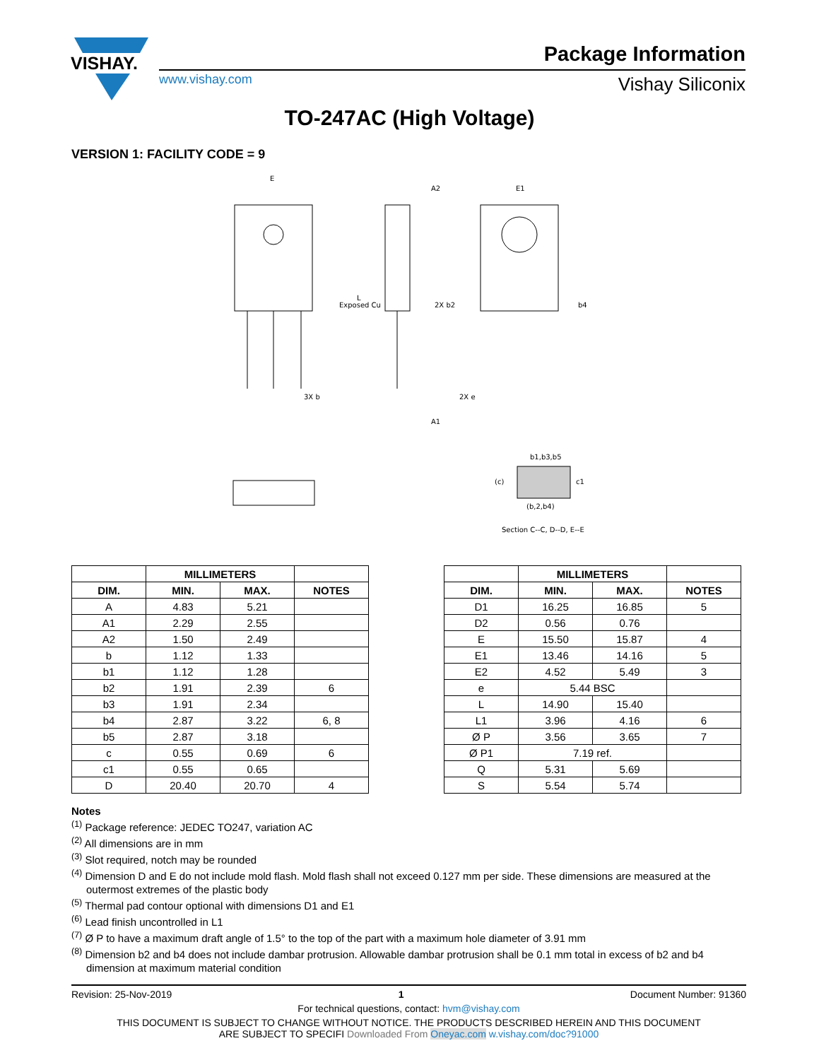VISHAY.
www.vishay.com
Package Information
Vishay Siliconix
TO-247AC (High Voltage)
VERSION 1: FACILITY CODE = 9
E
E1
Exposed Cu
L
2X b2
b4
3X b
2X e
A1
A2
b1,b3,b5
(c)
c1
(b,2,b4)
Section C--C, D--D, E--E
| | MILLIMETERS | | |
| --- | --- | --- | --- |
| DIM. | MIN. | MAX. | NOTES |
| A | 4.83 | 5.21 | |
| A1 | 2.29 | 2.55 | |
| A2 | 1.50 | 2.49 | |
| b | 1.12 | 1.33 | |
| b1 | 1.12 | 1.28 | |
| b2 | 1.91 | 2.39 | 6 |
| b3 | 1.91 | 2.34 | |
| b4 | 2.87 | 3.22 | 6, 8 |
| b5 | 2.87 | 3.18 | |
| c | 0.55 | 0.69 | 6 |
| c1 | 0.55 | 0.65 | |
| D | 20.40 | 20.70 | 4 |
| | MILLIMETERS | | |
| --- | --- | --- | --- |
| DIM. | MIN. | MAX. | NOTES |
| D1 | 16.25 | 16.85 | 5 |
| D2 | 0.56 | 0.76 | |
| E | 15.50 | 15.87 | 4 |
| E1 | 13.46 | 14.16 | 5 |
| E2 | 4.52 | 5.49 | 3 |
| e | 5.44 BSC | | |
| L | 14.90 | 15.40 | |
| L1 | 3.96 | 4.16 | 6 |
| Ø P | 3.56 | 3.65 | 7 |
| Ø P1 | 7.19 ref. | | |
| Q | 5.31 | 5.69 | |
| S | 5.54 | 5.74 | |
Notes
<sup>(1)</sup> Package reference: JEDEC TO247, variation AC
<sup>(2)</sup> All dimensions are in mm
<sup>(3)</sup> Slot required, notch may be rounded
<sup>(4)</sup> Dimension D and E do not include mold flash. Mold flash shall not exceed 0.127 mm per side. These dimensions are measured at the outermost extremes of the plastic body
<sup>(5)</sup> Thermal pad contour optional with dimensions D1 and E1
<sup>(6)</sup> Lead finish uncontrolled in L1
<sup>(7)</sup> Ø P to have a maximum draft angle of 1.5° to the top of the part with a maximum hole diameter of 3.91 mm
<sup>(8)</sup> Dimension b2 and b4 does not include dambar protrusion. Allowable dambar protrusion shall be 0.1 mm total in excess of b2 and b4 dimension at maximum material condition
Revision: 25-Nov-2019 1 Document Number: 91360
For technical questions, contact: hvm@vishay.com
THIS DOCUMENT IS SUBJECT TO CHANGE WITHOUT NOTICE. THE PRODUCTS DESCRIBED HEREIN AND THIS DOCUMENT
ARE SUBJECT TO SPECIFI Downloaded From Oneyac.com w.vishay.com/doc?91000